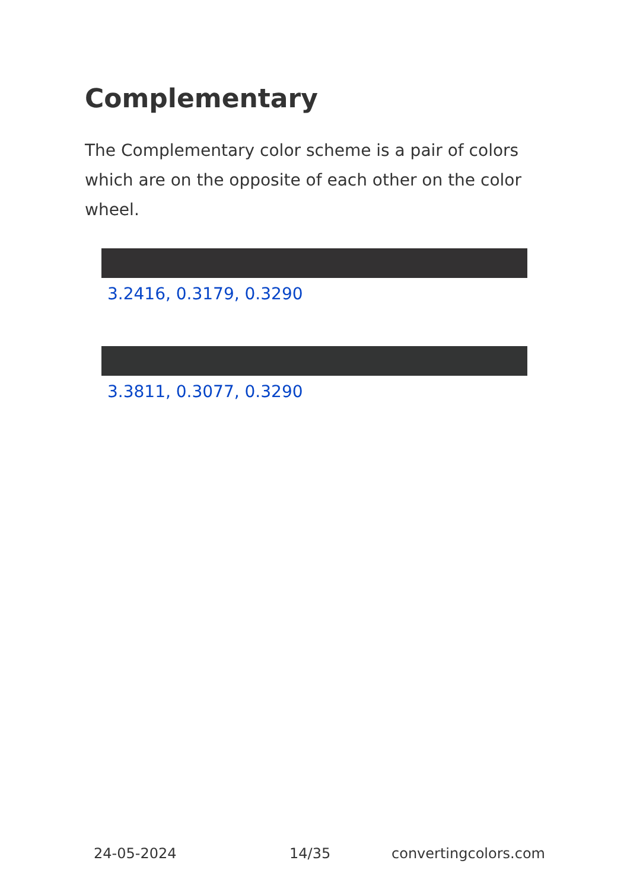Complementary
The Complementary color scheme is a pair of colors which are on the opposite of each other on the color wheel.
3.2416, 0.3179, 0.3290
3.3811, 0.3077, 0.3290
24-05-2024 14/35 convertingcolors.com